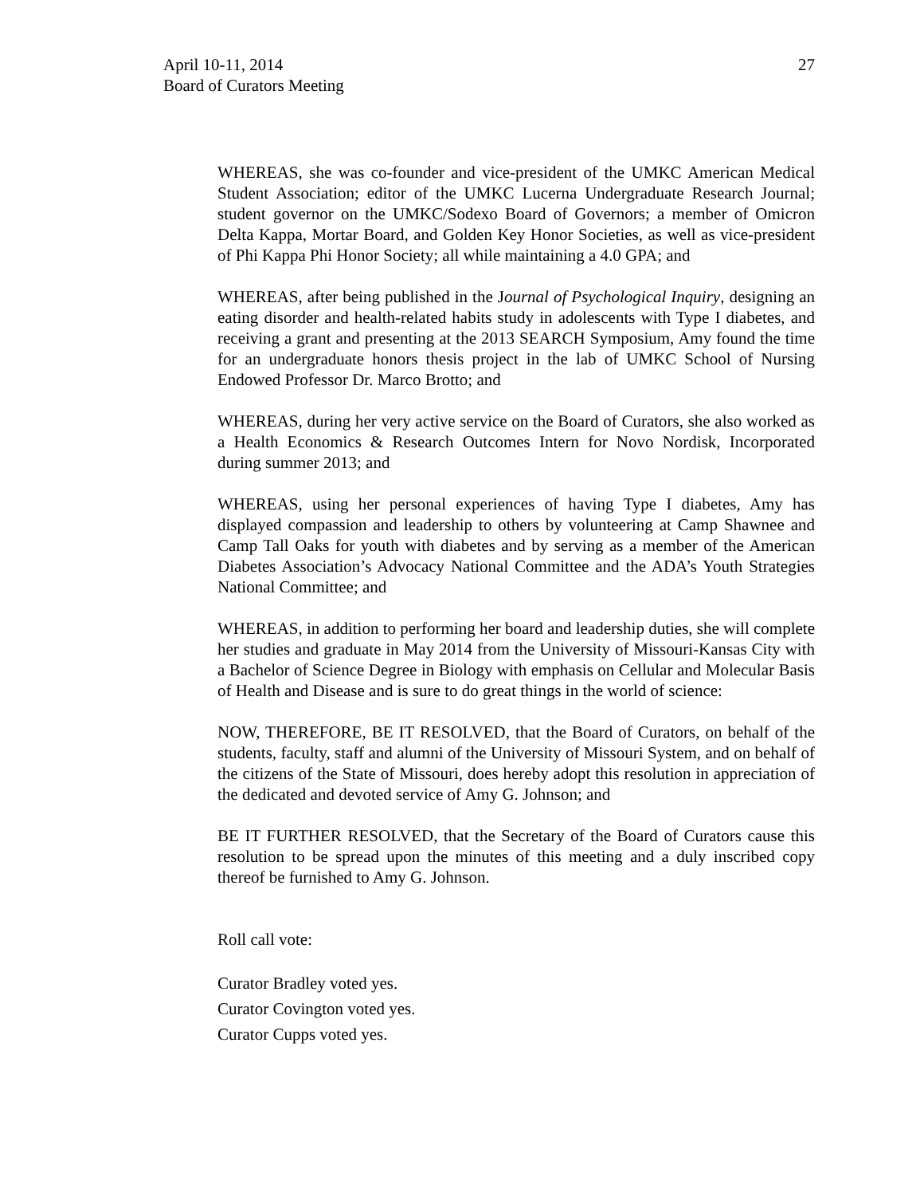27 April 10-11, 2014
Board of Curators Meeting
WHEREAS, she was co-founder and vice-president of the UMKC American Medical Student Association; editor of the UMKC Lucerna Undergraduate Research Journal; student governor on the UMKC/Sodexo Board of Governors; a member of Omicron Delta Kappa, Mortar Board, and Golden Key Honor Societies, as well as vice-president of Phi Kappa Phi Honor Society; all while maintaining a 4.0 GPA; and
WHEREAS, after being published in the Journal of Psychological Inquiry, designing an eating disorder and health-related habits study in adolescents with Type I diabetes, and receiving a grant and presenting at the 2013 SEARCH Symposium, Amy found the time for an undergraduate honors thesis project in the lab of UMKC School of Nursing Endowed Professor Dr. Marco Brotto; and
WHEREAS, during her very active service on the Board of Curators, she also worked as a Health Economics & Research Outcomes Intern for Novo Nordisk, Incorporated during summer 2013; and
WHEREAS, using her personal experiences of having Type I diabetes, Amy has displayed compassion and leadership to others by volunteering at Camp Shawnee and Camp Tall Oaks for youth with diabetes and by serving as a member of the American Diabetes Association’s Advocacy National Committee and the ADA’s Youth Strategies National Committee; and
WHEREAS, in addition to performing her board and leadership duties, she will complete her studies and graduate in May 2014 from the University of Missouri-Kansas City with a Bachelor of Science Degree in Biology with emphasis on Cellular and Molecular Basis of Health and Disease and is sure to do great things in the world of science:
NOW, THEREFORE, BE IT RESOLVED, that the Board of Curators, on behalf of the students, faculty, staff and alumni of the University of Missouri System, and on behalf of the citizens of the State of Missouri, does hereby adopt this resolution in appreciation of the dedicated and devoted service of Amy G. Johnson; and
BE IT FURTHER RESOLVED, that the Secretary of the Board of Curators cause this resolution to be spread upon the minutes of this meeting and a duly inscribed copy thereof be furnished to Amy G. Johnson.
Roll call vote:
Curator Bradley voted yes.
Curator Covington voted yes.
Curator Cupps voted yes.